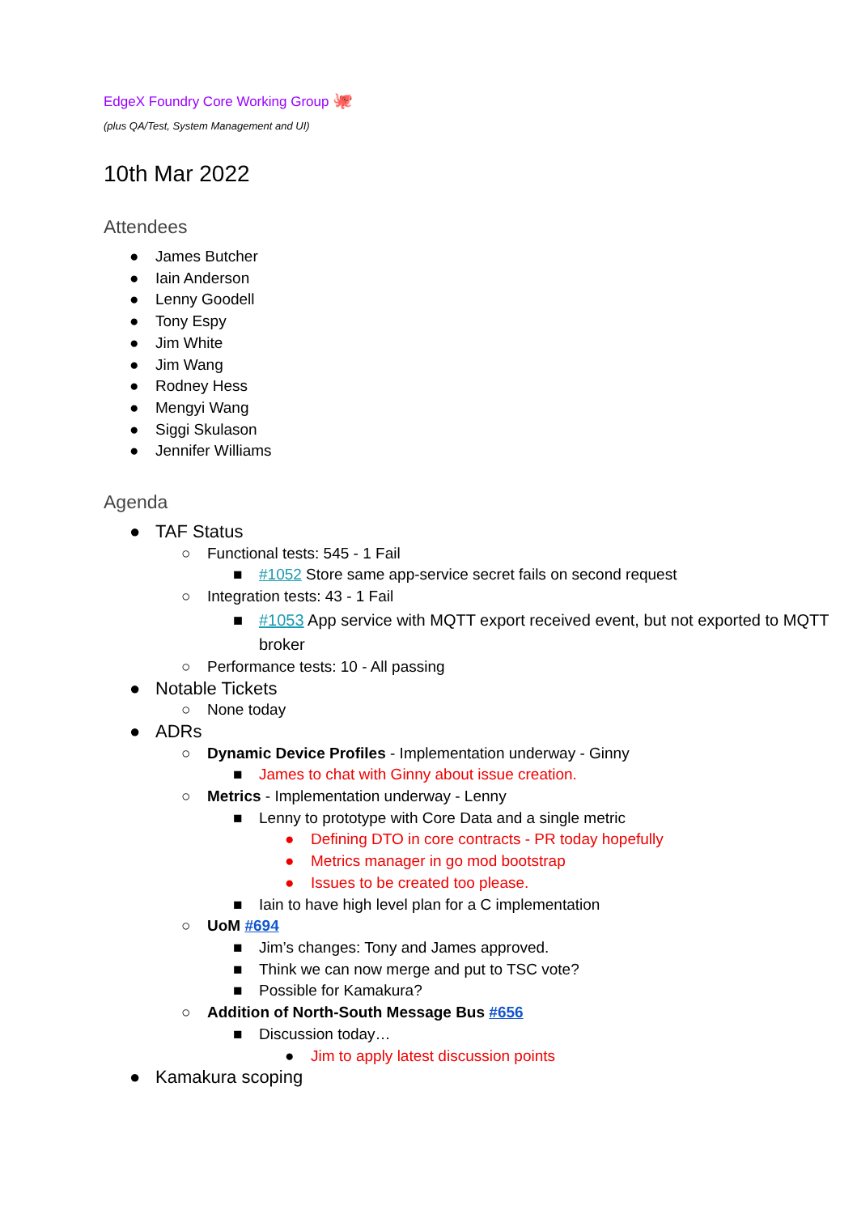EdgeX Foundry Core Working Group 🐙
(plus QA/Test, System Management and UI)
10th Mar 2022
Attendees
● James Butcher
● Iain Anderson
● Lenny Goodell
● Tony Espy
● Jim White
● Jim Wang
● Rodney Hess
● Mengyi Wang
● Siggi Skulason
● Jennifer Williams
Agenda
● TAF Status
○ Functional tests: 545 - 1 Fail
■ #1052 Store same app-service secret fails on second request
○ Integration tests: 43 - 1 Fail
■ #1053 App service with MQTT export received event, but not exported to MQTT broker
○ Performance tests: 10 - All passing
● Notable Tickets
○ None today
● ADRs
○ Dynamic Device Profiles - Implementation underway - Ginny
■ James to chat with Ginny about issue creation.
○ Metrics - Implementation underway - Lenny
■ Lenny to prototype with Core Data and a single metric
● Defining DTO in core contracts - PR today hopefully
● Metrics manager in go mod bootstrap
● Issues to be created too please.
■ Iain to have high level plan for a C implementation
○ UoM #694
■ Jim’s changes: Tony and James approved.
■ Think we can now merge and put to TSC vote?
■ Possible for Kamakura?
○ Addition of North-South Message Bus #656
■ Discussion today…
● Jim to apply latest discussion points
● Kamakura scoping